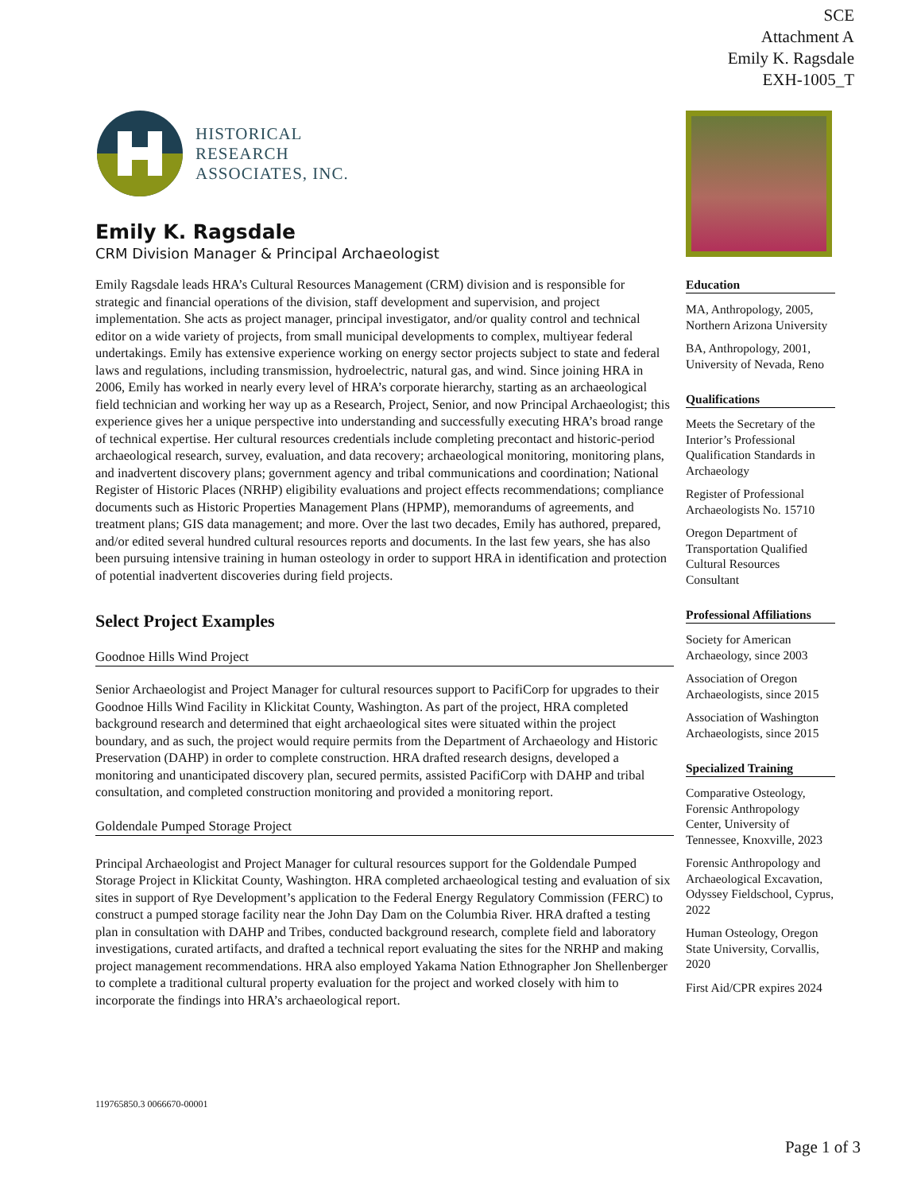SCE
Attachment A
Emily K. Ragsdale
EXH-1005_T
HISTORICAL
RESEARCH
ASSOCIATES, INC.
Emily K. Ragsdale
CRM Division Manager & Principal Archaeologist
Emily Ragsdale leads HRA’s Cultural Resources Management (CRM) division and is responsible for strategic and financial operations of the division, staff development and supervision, and project implementation. She acts as project manager, principal investigator, and/or quality control and technical editor on a wide variety of projects, from small municipal developments to complex, multiyear federal undertakings. Emily has extensive experience working on energy sector projects subject to state and federal laws and regulations, including transmission, hydroelectric, natural gas, and wind. Since joining HRA in 2006, Emily has worked in nearly every level of HRA’s corporate hierarchy, starting as an archaeological field technician and working her way up as a Research, Project, Senior, and now Principal Archaeologist; this experience gives her a unique perspective into understanding and successfully executing HRA’s broad range of technical expertise. Her cultural resources credentials include completing precontact and historic-period archaeological research, survey, evaluation, and data recovery; archaeological monitoring, monitoring plans, and inadvertent discovery plans; government agency and tribal communications and coordination; National Register of Historic Places (NRHP) eligibility evaluations and project effects recommendations; compliance documents such as Historic Properties Management Plans (HPMP), memorandums of agreements, and treatment plans; GIS data management; and more. Over the last two decades, Emily has authored, prepared, and/or edited several hundred cultural resources reports and documents. In the last few years, she has also been pursuing intensive training in human osteology in order to support HRA in identification and protection of potential inadvertent discoveries during field projects.
Select Project Examples
Goodnoe Hills Wind Project
Senior Archaeologist and Project Manager for cultural resources support to PacifiCorp for upgrades to their Goodnoe Hills Wind Facility in Klickitat County, Washington. As part of the project, HRA completed background research and determined that eight archaeological sites were situated within the project boundary, and as such, the project would require permits from the Department of Archaeology and Historic Preservation (DAHP) in order to complete construction. HRA drafted research designs, developed a monitoring and unanticipated discovery plan, secured permits, assisted PacifiCorp with DAHP and tribal consultation, and completed construction monitoring and provided a monitoring report.
Goldendale Pumped Storage Project
Principal Archaeologist and Project Manager for cultural resources support for the Goldendale Pumped Storage Project in Klickitat County, Washington. HRA completed archaeological testing and evaluation of six sites in support of Rye Development’s application to the Federal Energy Regulatory Commission (FERC) to construct a pumped storage facility near the John Day Dam on the Columbia River. HRA drafted a testing plan in consultation with DAHP and Tribes, conducted background research, complete field and laboratory investigations, curated artifacts, and drafted a technical report evaluating the sites for the NRHP and making project management recommendations. HRA also employed Yakama Nation Ethnographer Jon Shellenberger to complete a traditional cultural property evaluation for the project and worked closely with him to incorporate the findings into HRA’s archaeological report.
Education
MA, Anthropology, 2005, Northern Arizona University
BA, Anthropology, 2001, University of Nevada, Reno
Qualifications
Meets the Secretary of the Interior’s Professional Qualification Standards in Archaeology
Register of Professional Archaeologists No. 15710
Oregon Department of Transportation Qualified Cultural Resources Consultant
Professional Affiliations
Society for American Archaeology, since 2003
Association of Oregon Archaeologists, since 2015
Association of Washington Archaeologists, since 2015
Specialized Training
Comparative Osteology, Forensic Anthropology Center, University of Tennessee, Knoxville, 2023
Forensic Anthropology and Archaeological Excavation, Odyssey Fieldschool, Cyprus, 2022
Human Osteology, Oregon State University, Corvallis, 2020
First Aid/CPR expires 2024
119765850.3 0066670-00001
Page 1 of 3